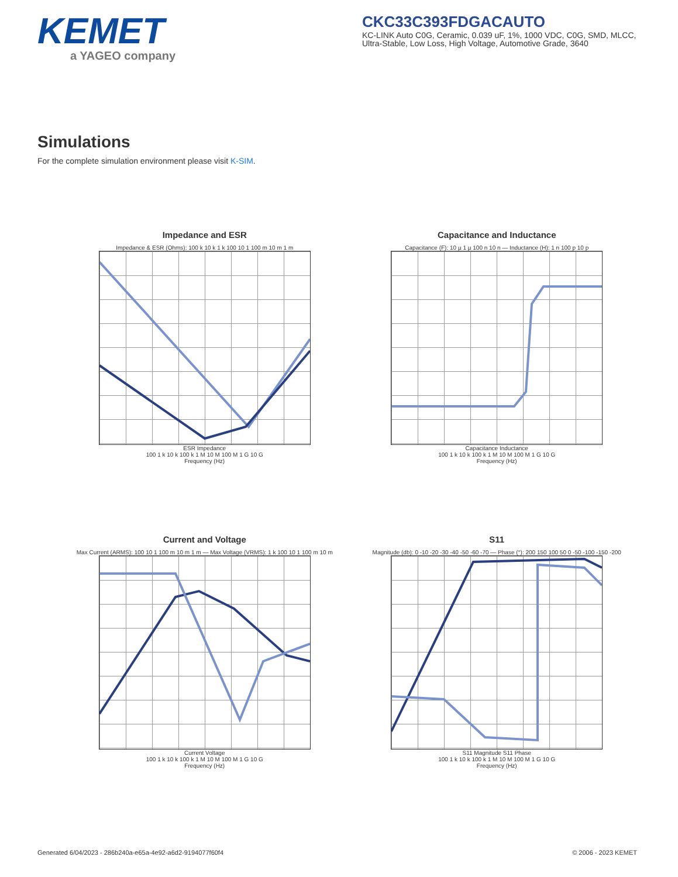KEMET
a YAGEO company
CKC33C393FDGACAUTO
KC-LINK Auto C0G, Ceramic, 0.039 uF, 1%, 1000 VDC, C0G, SMD, MLCC, Ultra-Stable, Low Loss, High Voltage, Automotive Grade, 3640
Simulations
For the complete simulation environment please visit K-SIM.
Impedance and ESR
Impedance & ESR (Ohms): 100 k 10 k 1 k 100 10 1 100 m 10 m 1 m
ESR Impedance
100 1 k 10 k 100 k 1 M 10 M 100 M 1 G 10 G
Frequency (Hz)
Capacitance and Inductance
Capacitance (F): 10 µ 1 µ 100 n 10 n — Inductance (H): 1 n 100 p 10 p
Capacitance Inductance
100 1 k 10 k 100 k 1 M 10 M 100 M 1 G 10 G
Frequency (Hz)
Current and Voltage
Max Current (ARMS): 100 10 1 100 m 10 m 1 m — Max Voltage (VRMS): 1 k 100 10 1 100 m 10 m
Current Voltage
100 1 k 10 k 100 k 1 M 10 M 100 M 1 G 10 G
Frequency (Hz)
S11
Magnitude (db): 0 -10 -20 -30 -40 -50 -60 -70 — Phase (°): 200 150 100 50 0 -50 -100 -150 -200
S11 Magnitude S11 Phase
100 1 k 10 k 100 k 1 M 10 M 100 M 1 G 10 G
Frequency (Hz)
Generated 6/04/2023 - 286b240a-e65a-4e92-a6d2-9194077f60f4 © 2006 - 2023 KEMET